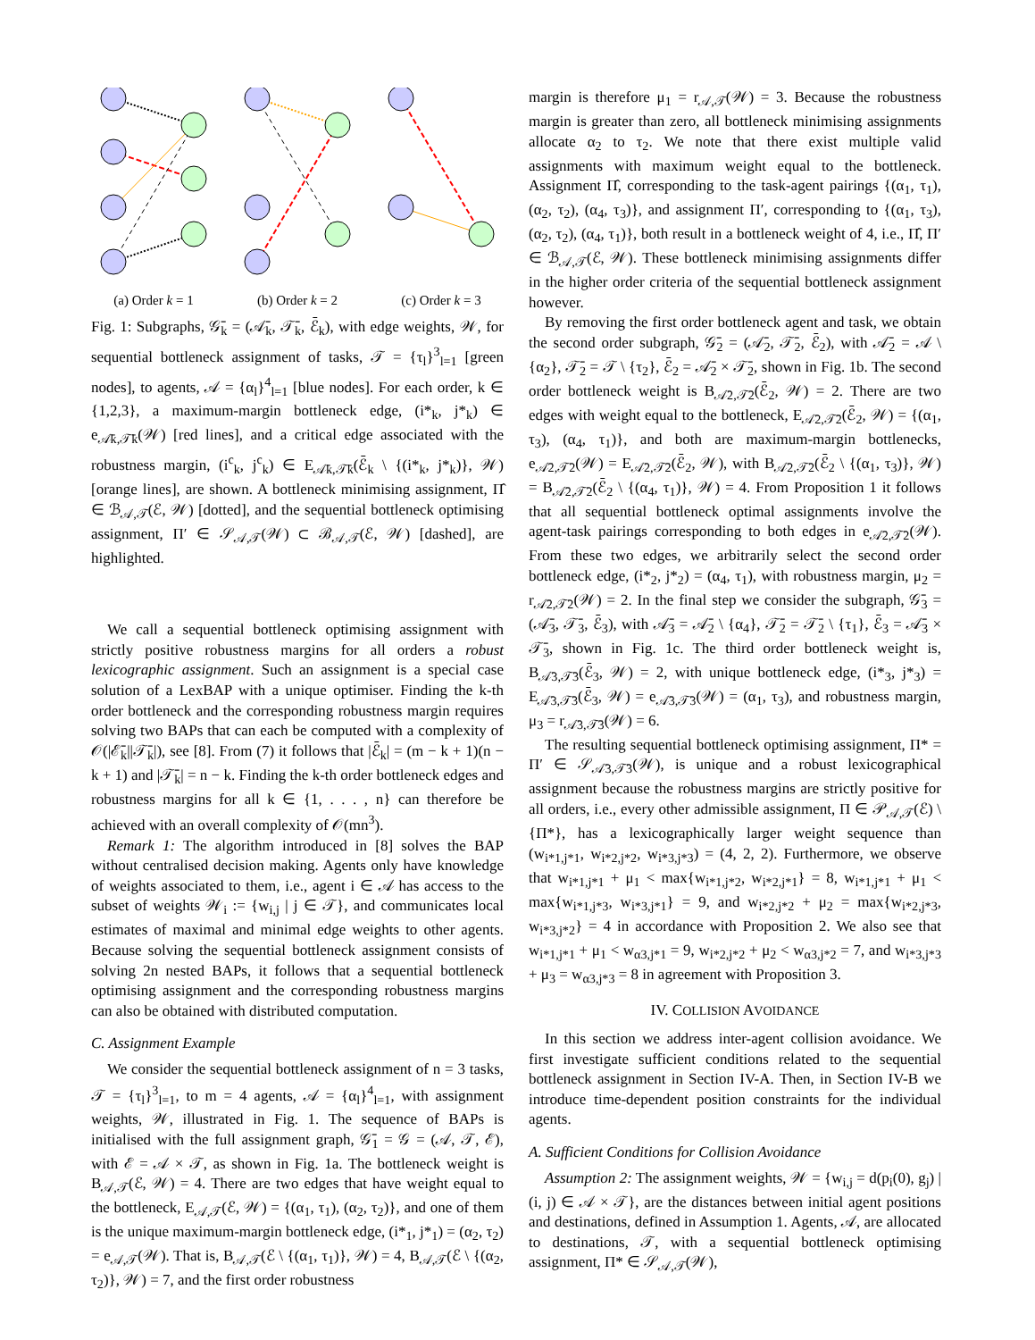(a) Order k = 1 (b) Order k = 2 (c) Order k = 3
Fig. 1: Subgraphs, 𝒢̄<sub>k</sub> = (𝒜̄<sub>k</sub>, 𝒯̄<sub>k</sub>, ℰ̄<sub>k</sub>), with edge weights, 𝒲, for sequential bottleneck assignment of tasks, 𝒯 = {τ<sub>l</sub>}<sup>3</sup><sub>l=1</sub> [green nodes], to agents, 𝒜 = {α<sub>l</sub>}<sup>4</sup><sub>l=1</sub> [blue nodes]. For each order, k ∈ {1,2,3}, a maximum-margin bottleneck edge, (i*<sub>k</sub>, j*<sub>k</sub>) ∈ e<sub>𝒜̄k,𝒯̄k</sub>(𝒲) [red lines], and a critical edge associated with the robustness margin, (i<sup>c</sup><sub>k</sub>, j<sup>c</sup><sub>k</sub>) ∈ E<sub>𝒜̄k,𝒯̄k</sub>(ℰ̄<sub>k</sub> \ {(i*<sub>k</sub>, j*<sub>k</sub>)}, 𝒲) [orange lines], are shown. A bottleneck minimising assignment, Π̂ ∈ ℬ<sub>𝒜,𝒯</sub>(ℰ, 𝒲) [dotted], and the sequential bottleneck optimising assignment, Π′ ∈ 𝒮<sub>𝒜,𝒯</sub>(𝒲) ⊂ ℬ<sub>𝒜,𝒯</sub>(ℰ, 𝒲) [dashed], are highlighted.
We call a sequential bottleneck optimising assignment with strictly positive robustness margins for all orders a robust lexicographic assignment. Such an assignment is a special case solution of a LexBAP with a unique optimiser. Finding the k-th order bottleneck and the corresponding robustness margin requires solving two BAPs that can each be computed with a complexity of 𝒪(|ℰ̄<sub>k</sub>||𝒯̄<sub>k</sub>|), see [8]. From (7) it follows that |ℰ̄<sub>k</sub>| = (m − k + 1)(n − k + 1) and |𝒯̄<sub>k</sub>| = n − k. Finding the k-th order bottleneck edges and robustness margins for all k ∈ {1, . . . , n} can therefore be achieved with an overall complexity of 𝒪(mn<sup>3</sup>).
Remark 1: The algorithm introduced in [8] solves the BAP without centralised decision making. Agents only have knowledge of weights associated to them, i.e., agent i ∈ 𝒜 has access to the subset of weights 𝒲<sub>i</sub> := {w<sub>i,j</sub> | j ∈ 𝒯}, and communicates local estimates of maximal and minimal edge weights to other agents. Because solving the sequential bottleneck assignment consists of solving 2n nested BAPs, it follows that a sequential bottleneck optimising assignment and the corresponding robustness margins can also be obtained with distributed computation.
C. Assignment Example
We consider the sequential bottleneck assignment of n = 3 tasks, 𝒯 = {τ<sub>l</sub>}<sup>3</sup><sub>l=1</sub>, to m = 4 agents, 𝒜 = {α<sub>l</sub>}<sup>4</sup><sub>l=1</sub>, with assignment weights, 𝒲, illustrated in Fig. 1. The sequence of BAPs is initialised with the full assignment graph, 𝒢̄<sub>1</sub> = 𝒢 = (𝒜, 𝒯, ℰ), with ℰ = 𝒜 × 𝒯, as shown in Fig. 1a. The bottleneck weight is B<sub>𝒜,𝒯</sub>(ℰ, 𝒲) = 4. There are two edges that have weight equal to the bottleneck, E<sub>𝒜,𝒯</sub>(ℰ, 𝒲) = {(α<sub>1</sub>, τ<sub>1</sub>), (α<sub>2</sub>, τ<sub>2</sub>)}, and one of them is the unique maximum-margin bottleneck edge, (i*<sub>1</sub>, j*<sub>1</sub>) = (α<sub>2</sub>, τ<sub>2</sub>) = e<sub>𝒜,𝒯</sub>(𝒲). That is, B<sub>𝒜,𝒯</sub>(ℰ \ {(α<sub>1</sub>, τ<sub>1</sub>)}, 𝒲) = 4, B<sub>𝒜,𝒯</sub>(ℰ \ {(α<sub>2</sub>, τ<sub>2</sub>)}, 𝒲) = 7, and the first order robustness
margin is therefore μ<sub>1</sub> = r<sub>𝒜,𝒯</sub>(𝒲) = 3. Because the robustness margin is greater than zero, all bottleneck minimising assignments allocate α<sub>2</sub> to τ<sub>2</sub>. We note that there exist multiple valid assignments with maximum weight equal to the bottleneck. Assignment Π̂, corresponding to the task-agent pairings {(α<sub>1</sub>, τ<sub>1</sub>), (α<sub>2</sub>, τ<sub>2</sub>), (α<sub>4</sub>, τ<sub>3</sub>)}, and assignment Π′, corresponding to {(α<sub>1</sub>, τ<sub>3</sub>), (α<sub>2</sub>, τ<sub>2</sub>), (α<sub>4</sub>, τ<sub>1</sub>)}, both result in a bottleneck weight of 4, i.e., Π̂, Π′ ∈ ℬ<sub>𝒜,𝒯</sub>(ℰ, 𝒲). These bottleneck minimising assignments differ in the higher order criteria of the sequential bottleneck assignment however.
By removing the first order bottleneck agent and task, we obtain the second order subgraph, 𝒢̄<sub>2</sub> = (𝒜̄<sub>2</sub>, 𝒯̄<sub>2</sub>, ℰ̄<sub>2</sub>), with 𝒜̄<sub>2</sub> = 𝒜 \ {α<sub>2</sub>}, 𝒯̄<sub>2</sub> = 𝒯 \ {τ<sub>2</sub>}, ℰ̄<sub>2</sub> = 𝒜̄<sub>2</sub> × 𝒯̄<sub>2</sub>, shown in Fig. 1b. The second order bottleneck weight is B<sub>𝒜̄2,𝒯̄2</sub>(ℰ̄<sub>2</sub>, 𝒲) = 2. There are two edges with weight equal to the bottleneck, E<sub>𝒜̄2,𝒯̄2</sub>(ℰ̄<sub>2</sub>, 𝒲) = {(α<sub>1</sub>, τ<sub>3</sub>), (α<sub>4</sub>, τ<sub>1</sub>)}, and both are maximum-margin bottlenecks, e<sub>𝒜̄2,𝒯̄2</sub>(𝒲) = E<sub>𝒜̄2,𝒯̄2</sub>(ℰ̄<sub>2</sub>, 𝒲), with B<sub>𝒜̄2,𝒯̄2</sub>(ℰ̄<sub>2</sub> \ {(α<sub>1</sub>, τ<sub>3</sub>)}, 𝒲) = B<sub>𝒜̄2,𝒯̄2</sub>(ℰ̄<sub>2</sub> \ {(α<sub>4</sub>, τ<sub>1</sub>)}, 𝒲) = 4. From Proposition 1 it follows that all sequential bottleneck optimal assignments involve the agent-task pairings corresponding to both edges in e<sub>𝒜̄2,𝒯̄2</sub>(𝒲). From these two edges, we arbitrarily select the second order bottleneck edge, (i*<sub>2</sub>, j*<sub>2</sub>) = (α<sub>4</sub>, τ<sub>1</sub>), with robustness margin, μ<sub>2</sub> = r<sub>𝒜̄2,𝒯̄2</sub>(𝒲) = 2. In the final step we consider the subgraph, 𝒢̄<sub>3</sub> = (𝒜̄<sub>3</sub>, 𝒯̄<sub>3</sub>, ℰ̄<sub>3</sub>), with 𝒜̄<sub>3</sub> = 𝒜̄<sub>2</sub> \ {α<sub>4</sub>}, 𝒯̄<sub>2</sub> = 𝒯̄<sub>2</sub> \ {τ<sub>1</sub>}, ℰ̄<sub>3</sub> = 𝒜̄<sub>3</sub> × 𝒯̄<sub>3</sub>, shown in Fig. 1c. The third order bottleneck weight is, B<sub>𝒜̄3,𝒯̄3</sub>(ℰ̄<sub>3</sub>, 𝒲) = 2, with unique bottleneck edge, (i*<sub>3</sub>, j*<sub>3</sub>) = E<sub>𝒜̄3,𝒯̄3</sub>(ℰ̄<sub>3</sub>, 𝒲) = e<sub>𝒜̄3,𝒯̄3</sub>(𝒲) = (α<sub>1</sub>, τ<sub>3</sub>), and robustness margin, μ<sub>3</sub> = r<sub>𝒜̄3,𝒯̄3</sub>(𝒲) = 6.
The resulting sequential bottleneck optimising assignment, Π* = Π′ ∈ 𝒮<sub>𝒜̄3,𝒯̄3</sub>(𝒲), is unique and a robust lexicographical assignment because the robustness margins are strictly positive for all orders, i.e., every other admissible assignment, Π ∈ 𝒫<sub>𝒜,𝒯</sub>(ℰ) \ {Π*}, has a lexicographically larger weight sequence than (w<sub>i*1,j*1</sub>, w<sub>i*2,j*2</sub>, w<sub>i*3,j*3</sub>) = (4, 2, 2). Furthermore, we observe that w<sub>i*1,j*1</sub> + μ<sub>1</sub> < max{w<sub>i*1,j*2</sub>, w<sub>i*2,j*1</sub>} = 8, w<sub>i*1,j*1</sub> + μ<sub>1</sub> < max{w<sub>i*1,j*3</sub>, w<sub>i*3,j*1</sub>} = 9, and w<sub>i*2,j*2</sub> + μ<sub>2</sub> = max{w<sub>i*2,j*3</sub>, w<sub>i*3,j*2</sub>} = 4 in accordance with Proposition 2. We also see that w<sub>i*1,j*1</sub> + μ<sub>1</sub> < w<sub>α3,j*1</sub> = 9, w<sub>i*2,j*2</sub> + μ<sub>2</sub> < w<sub>α3,j*2</sub> = 7, and w<sub>i*3,j*3</sub> + μ<sub>3</sub> = w<sub>α3,j*3</sub> = 8 in agreement with Proposition 3.
IV. COLLISION AVOIDANCE
In this section we address inter-agent collision avoidance. We first investigate sufficient conditions related to the sequential bottleneck assignment in Section IV-A. Then, in Section IV-B we introduce time-dependent position constraints for the individual agents.
A. Sufficient Conditions for Collision Avoidance
Assumption 2: The assignment weights, 𝒲 = {w<sub>i,j</sub> = d(p<sub>i</sub>(0), g<sub>j</sub>) | (i, j) ∈ 𝒜 × 𝒯}, are the distances between initial agent positions and destinations, defined in Assumption 1. Agents, 𝒜, are allocated to destinations, 𝒯, with a sequential bottleneck optimising assignment, Π* ∈ 𝒮<sub>𝒜,𝒯</sub>(𝒲),